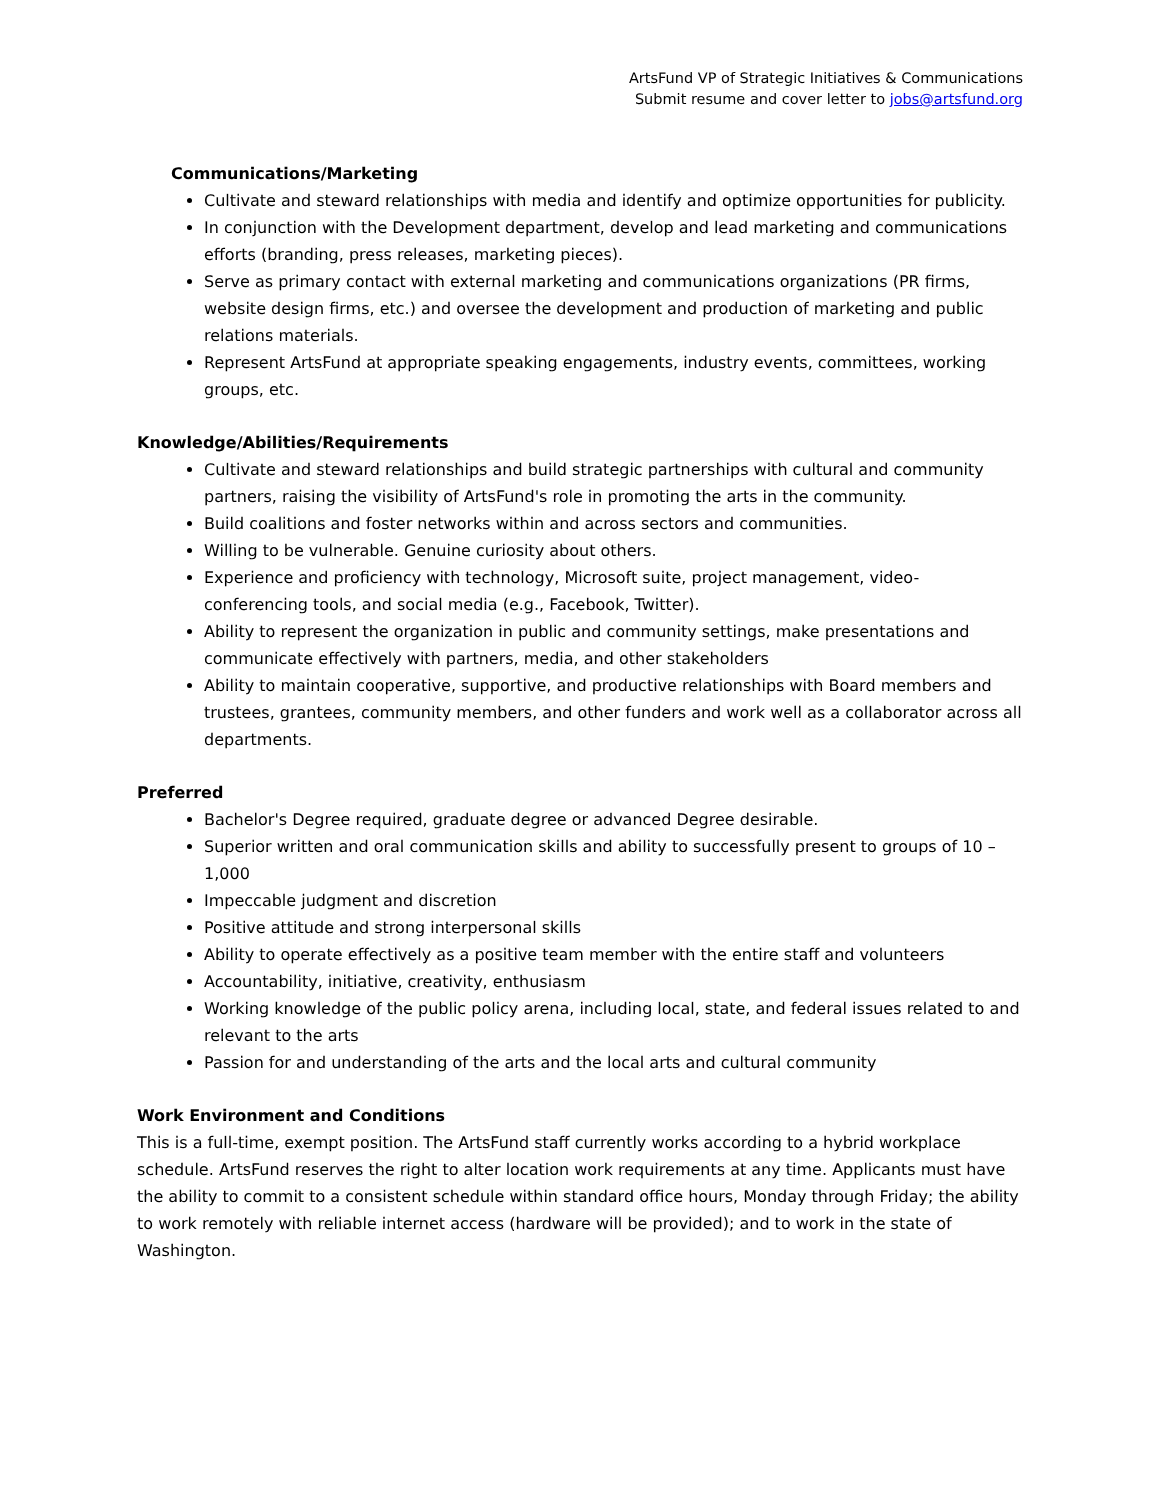ArtsFund VP of Strategic Initiatives & Communications
Submit resume and cover letter to jobs@artsfund.org
Communications/Marketing
Cultivate and steward relationships with media and identify and optimize opportunities for publicity.
In conjunction with the Development department, develop and lead marketing and communications efforts (branding, press releases, marketing pieces).
Serve as primary contact with external marketing and communications organizations (PR firms, website design firms, etc.) and oversee the development and production of marketing and public relations materials.
Represent ArtsFund at appropriate speaking engagements, industry events, committees, working groups, etc.
Knowledge/Abilities/Requirements
Cultivate and steward relationships and build strategic partnerships with cultural and community partners, raising the visibility of ArtsFund's role in promoting the arts in the community.
Build coalitions and foster networks within and across sectors and communities.
Willing to be vulnerable. Genuine curiosity about others.
Experience and proficiency with technology, Microsoft suite, project management, video-conferencing tools, and social media (e.g., Facebook, Twitter).
Ability to represent the organization in public and community settings, make presentations and communicate effectively with partners, media, and other stakeholders
Ability to maintain cooperative, supportive, and productive relationships with Board members and trustees, grantees, community members, and other funders and work well as a collaborator across all departments.
Preferred
Bachelor's Degree required, graduate degree or advanced Degree desirable.
Superior written and oral communication skills and ability to successfully present to groups of 10 – 1,000
Impeccable judgment and discretion
Positive attitude and strong interpersonal skills
Ability to operate effectively as a positive team member with the entire staff and volunteers
Accountability, initiative, creativity, enthusiasm
Working knowledge of the public policy arena, including local, state, and federal issues related to and relevant to the arts
Passion for and understanding of the arts and the local arts and cultural community
Work Environment and Conditions
This is a full-time, exempt position. The ArtsFund staff currently works according to a hybrid workplace schedule. ArtsFund reserves the right to alter location work requirements at any time. Applicants must have the ability to commit to a consistent schedule within standard office hours, Monday through Friday; the ability to work remotely with reliable internet access (hardware will be provided); and to work in the state of Washington.